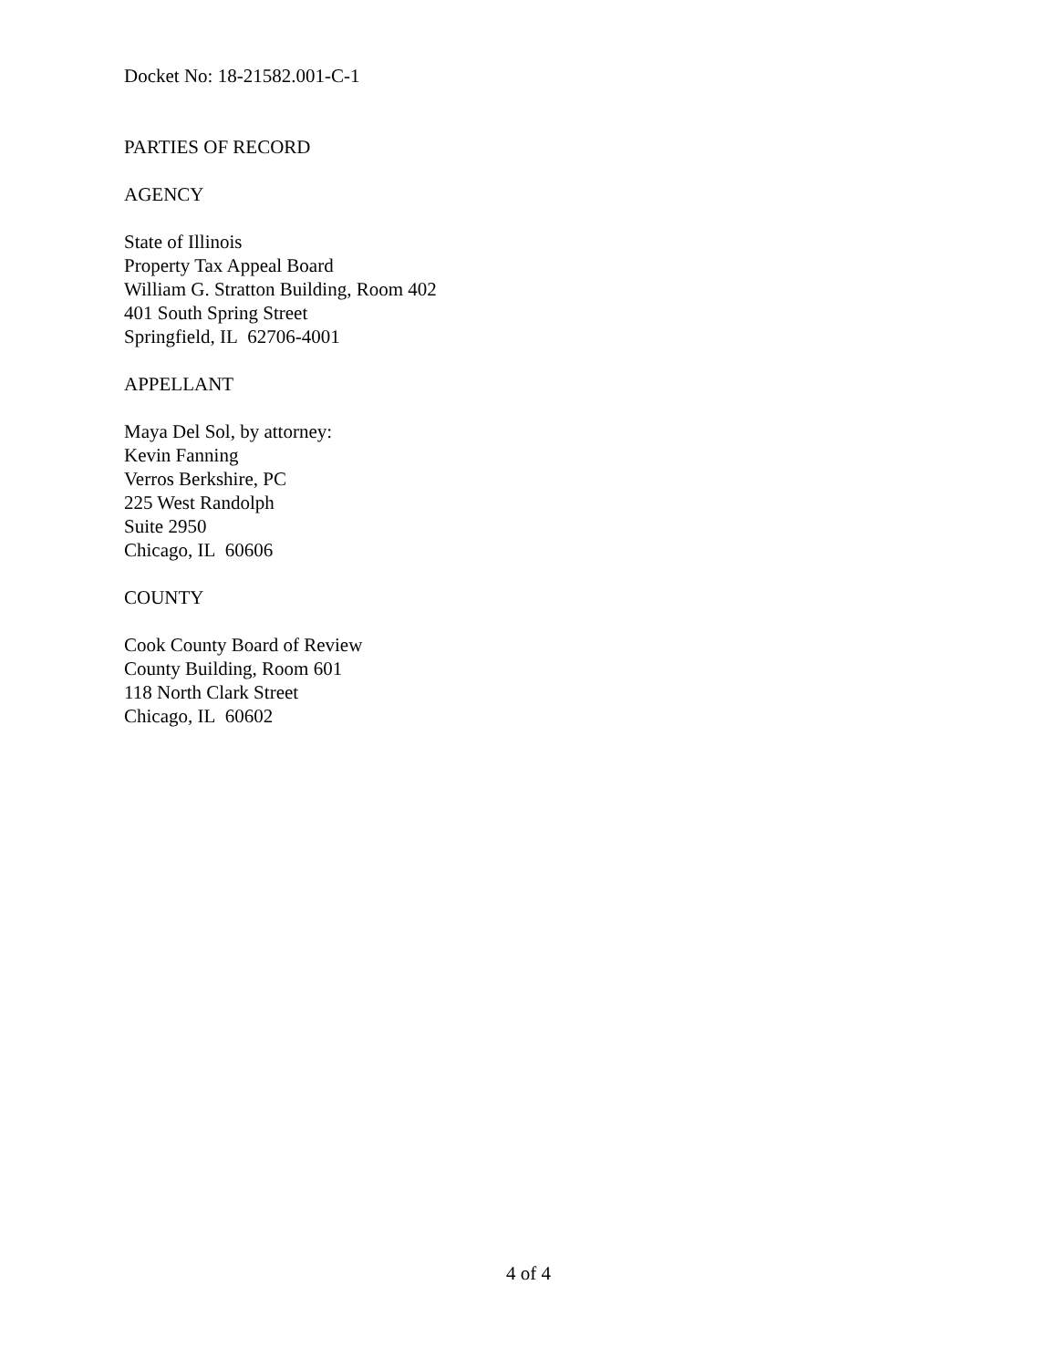Docket No: 18-21582.001-C-1
PARTIES OF RECORD
AGENCY
State of Illinois
Property Tax Appeal Board
William G. Stratton Building, Room 402
401 South Spring Street
Springfield, IL 62706-4001
APPELLANT
Maya Del Sol, by attorney:
Kevin Fanning
Verros Berkshire, PC
225 West Randolph
Suite 2950
Chicago, IL 60606
COUNTY
Cook County Board of Review
County Building, Room 601
118 North Clark Street
Chicago, IL 60602
4 of 4